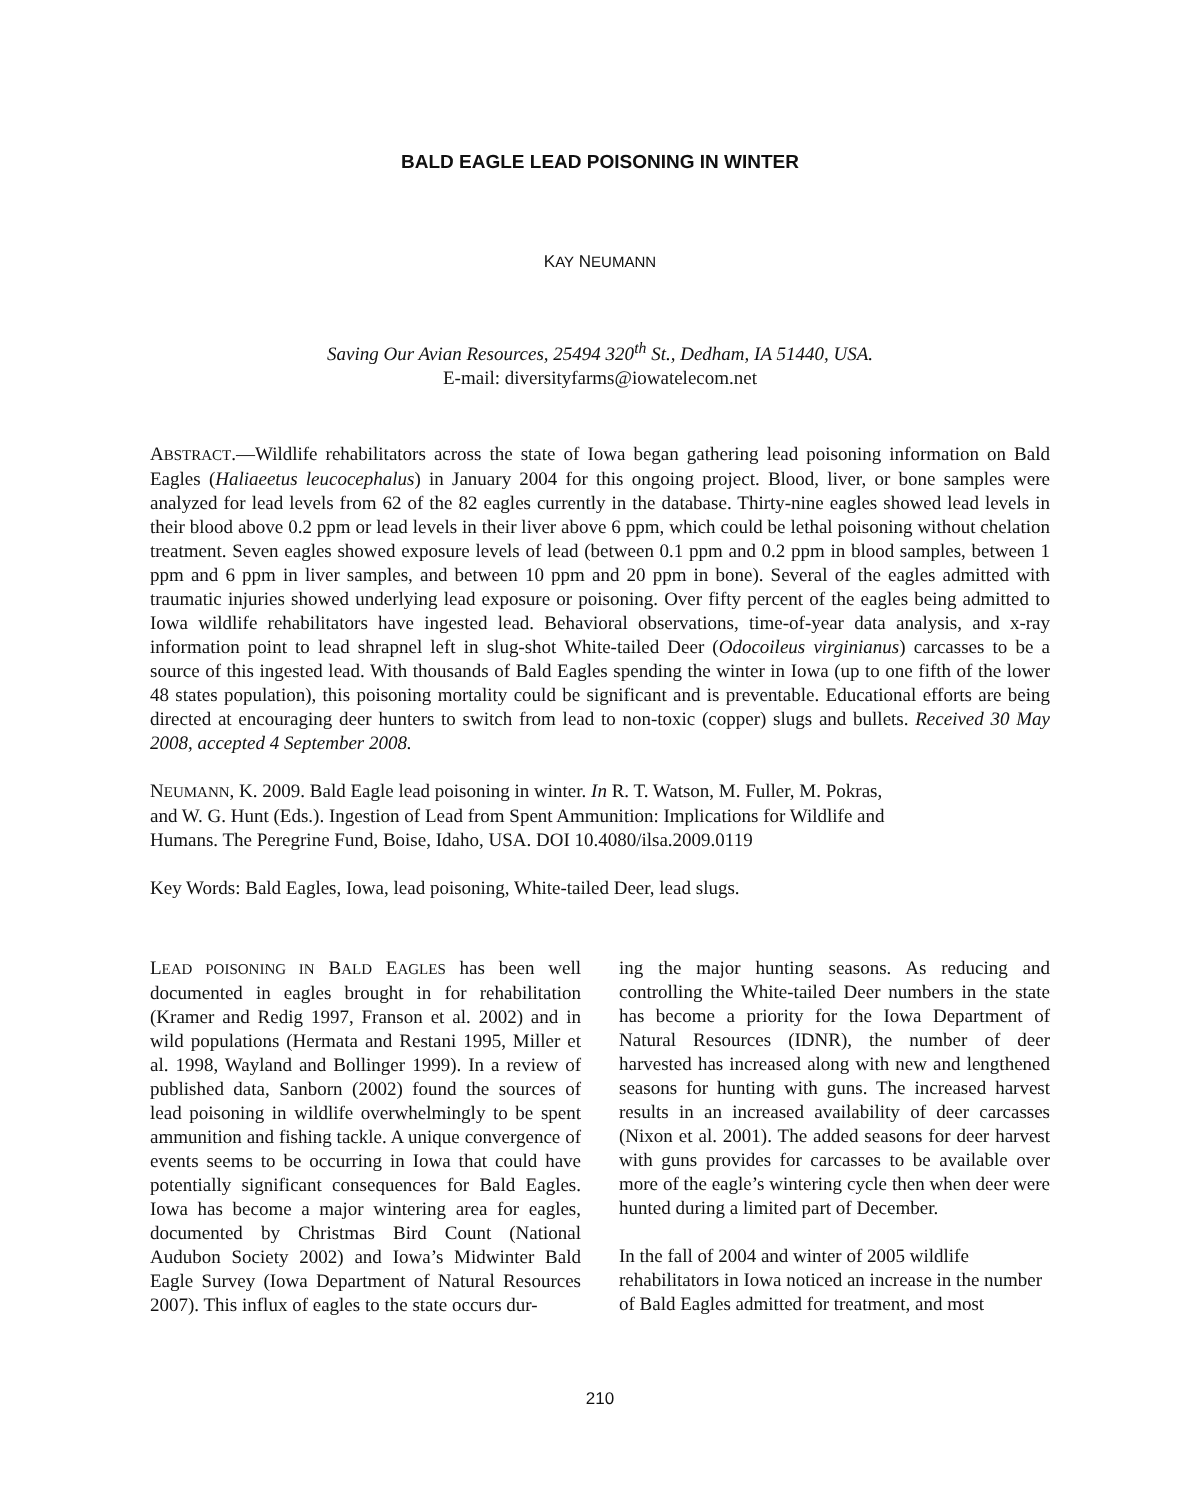BALD EAGLE LEAD POISONING IN WINTER
KAY NEUMANN
Saving Our Avian Resources, 25494 320<sup>th</sup> St., Dedham, IA 51440, USA.
E-mail: diversityfarms@iowatelecom.net
ABSTRACT.—Wildlife rehabilitators across the state of Iowa began gathering lead poisoning information on Bald Eagles (Haliaeetus leucocephalus) in January 2004 for this ongoing project. Blood, liver, or bone samples were analyzed for lead levels from 62 of the 82 eagles currently in the database. Thirty-nine eagles showed lead levels in their blood above 0.2 ppm or lead levels in their liver above 6 ppm, which could be lethal poisoning without chelation treatment. Seven eagles showed exposure levels of lead (between 0.1 ppm and 0.2 ppm in blood samples, between 1 ppm and 6 ppm in liver samples, and between 10 ppm and 20 ppm in bone). Several of the eagles admitted with traumatic injuries showed underlying lead exposure or poisoning. Over fifty percent of the eagles being admitted to Iowa wildlife rehabilitators have ingested lead. Behavioral observations, time-of-year data analysis, and x-ray information point to lead shrapnel left in slug-shot White-tailed Deer (Odocoileus virginianus) carcasses to be a source of this ingested lead. With thousands of Bald Eagles spending the winter in Iowa (up to one fifth of the lower 48 states population), this poisoning mortality could be significant and is preventable. Educational efforts are being directed at encouraging deer hunters to switch from lead to non-toxic (copper) slugs and bullets. Received 30 May 2008, accepted 4 September 2008.
NEUMANN, K. 2009. Bald Eagle lead poisoning in winter. In R. T. Watson, M. Fuller, M. Pokras,
and W. G. Hunt (Eds.). Ingestion of Lead from Spent Ammunition: Implications for Wildlife and
Humans. The Peregrine Fund, Boise, Idaho, USA. DOI 10.4080/ilsa.2009.0119
Key Words: Bald Eagles, Iowa, lead poisoning, White-tailed Deer, lead slugs.
LEAD POISONING IN BALD EAGLES has been well documented in eagles brought in for rehabilitation (Kramer and Redig 1997, Franson et al. 2002) and in wild populations (Hermata and Restani 1995, Miller et al. 1998, Wayland and Bollinger 1999). In a review of published data, Sanborn (2002) found the sources of lead poisoning in wildlife overwhelmingly to be spent ammunition and fishing tackle. A unique convergence of events seems to be occurring in Iowa that could have potentially significant consequences for Bald Eagles. Iowa has become a major wintering area for eagles, documented by Christmas Bird Count (National Audubon Society 2002) and Iowa’s Midwinter Bald Eagle Survey (Iowa Department of Natural Resources 2007). This influx of eagles to the state occurs dur-
ing the major hunting seasons. As reducing and controlling the White-tailed Deer numbers in the state has become a priority for the Iowa Department of Natural Resources (IDNR), the number of deer harvested has increased along with new and lengthened seasons for hunting with guns. The increased harvest results in an increased availability of deer carcasses (Nixon et al. 2001). The added seasons for deer harvest with guns provides for carcasses to be available over more of the eagle’s wintering cycle then when deer were hunted during a limited part of December.
In the fall of 2004 and winter of 2005 wildlife rehabilitators in Iowa noticed an increase in the number of Bald Eagles admitted for treatment, and most
210